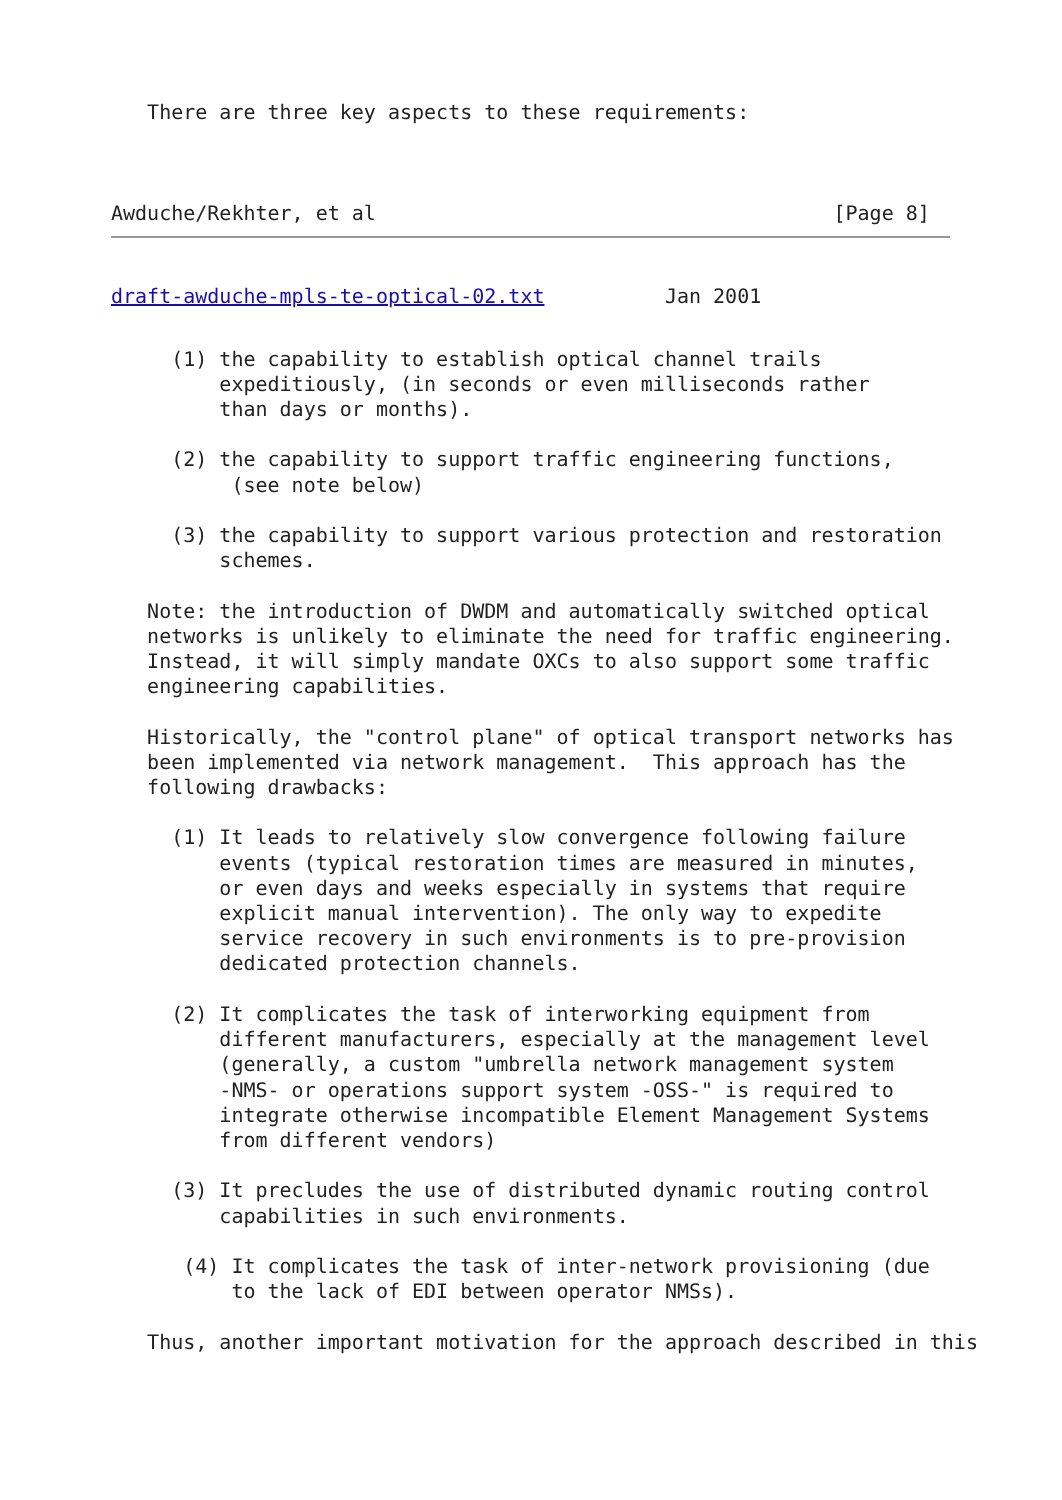There are three key aspects to these requirements:
Awduche/Rekhter, et al                                      [Page 8]
draft-awduche-mpls-te-optical-02.txt          Jan 2001
     (1) the capability to establish optical channel trails
         expeditiously, (in seconds or even milliseconds rather
         than days or months).

     (2) the capability to support traffic engineering functions,
          (see note below)

     (3) the capability to support various protection and restoration
         schemes.

   Note: the introduction of DWDM and automatically switched optical
   networks is unlikely to eliminate the need for traffic engineering.
   Instead, it will simply mandate OXCs to also support some traffic
   engineering capabilities.

   Historically, the "control plane" of optical transport networks has
   been implemented via network management.  This approach has the
   following drawbacks:

     (1) It leads to relatively slow convergence following failure
         events (typical restoration times are measured in minutes,
         or even days and weeks especially in systems that require
         explicit manual intervention). The only way to expedite
         service recovery in such environments is to pre-provision
         dedicated protection channels.

     (2) It complicates the task of interworking equipment from
         different manufacturers, especially at the management level
         (generally, a custom "umbrella network management system
         -NMS- or operations support system -OSS-" is required to
         integrate otherwise incompatible Element Management Systems
         from different vendors)

     (3) It precludes the use of distributed dynamic routing control
         capabilities in such environments.

      (4) It complicates the task of inter-network provisioning (due
          to the lack of EDI between operator NMSs).

   Thus, another important motivation for the approach described in this